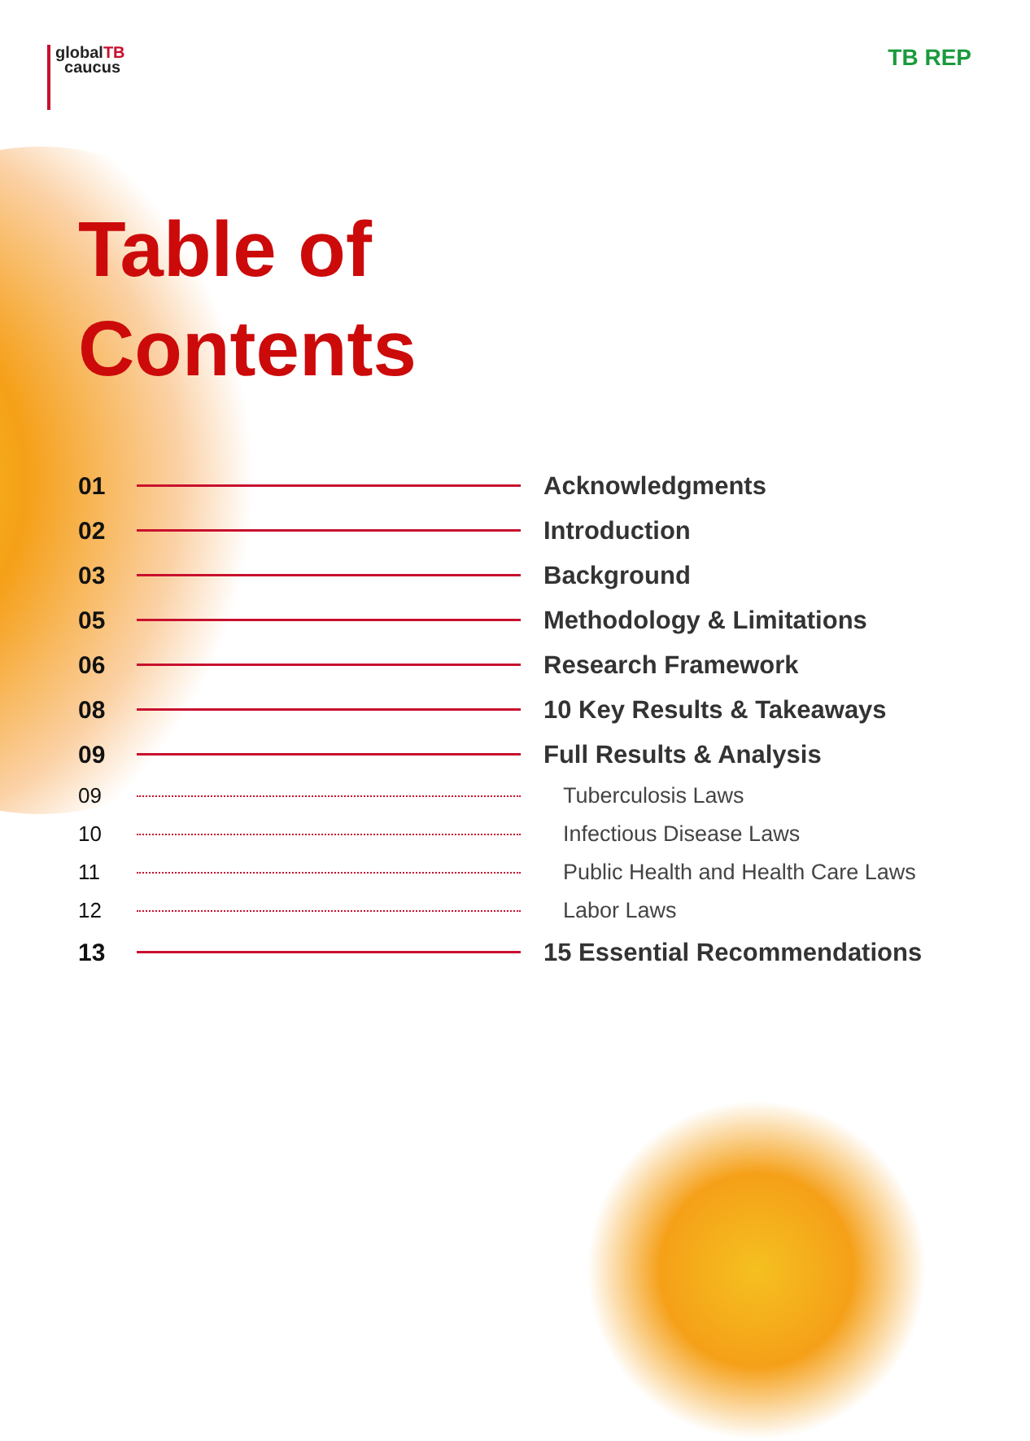globalTB
caucus
TB REP
Table of
Contents
01 Acknowledgments
02 Introduction
03 Background
05 Methodology & Limitations
06 Research Framework
08 10 Key Results & Takeaways
09 Full Results & Analysis
09 Tuberculosis Laws
10 Infectious Disease Laws
11 Public Health and Health Care Laws
12 Labor Laws
13 15 Essential Recommendations